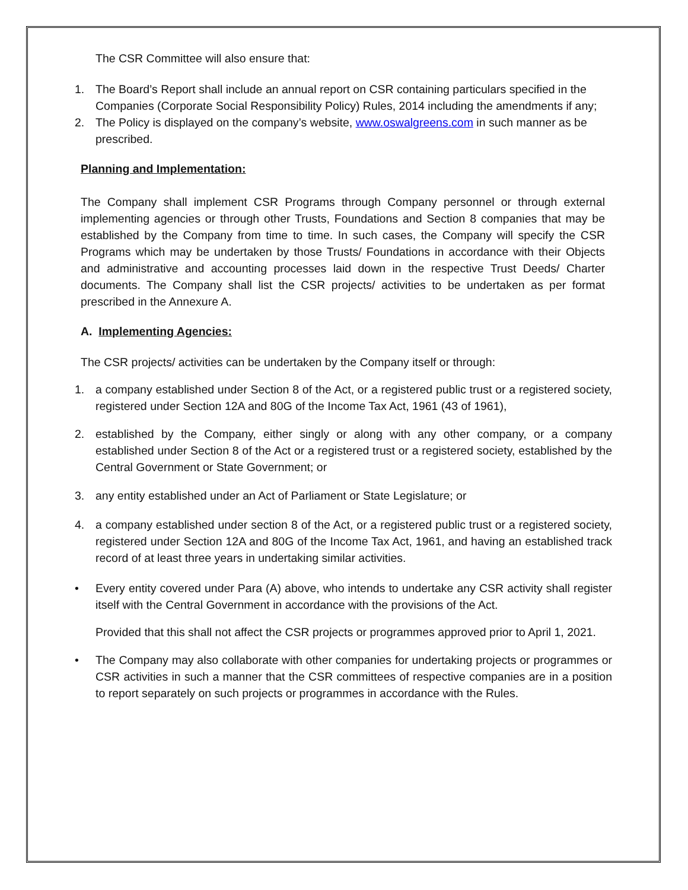The CSR Committee will also ensure that:
1. The Board’s Report shall include an annual report on CSR containing particulars specified in the Companies (Corporate Social Responsibility Policy) Rules, 2014 including the amendments if any;
2. The Policy is displayed on the company’s website, www.oswalgreens.com in such manner as be prescribed.
Planning and Implementation:
The Company shall implement CSR Programs through Company personnel or through external implementing agencies or through other Trusts, Foundations and Section 8 companies that may be established by the Company from time to time. In such cases, the Company will specify the CSR Programs which may be undertaken by those Trusts/ Foundations in accordance with their Objects and administrative and accounting processes laid down in the respective Trust Deeds/ Charter documents. The Company shall list the CSR projects/ activities to be undertaken as per format prescribed in the Annexure A.
A. Implementing Agencies:
The CSR projects/ activities can be undertaken by the Company itself or through:
1. a company established under Section 8 of the Act, or a registered public trust or a registered society, registered under Section 12A and 80G of the Income Tax Act, 1961 (43 of 1961),
2. established by the Company, either singly or along with any other company, or a company established under Section 8 of the Act or a registered trust or a registered society, established by the Central Government or State Government; or
3. any entity established under an Act of Parliament or State Legislature; or
4. a company established under section 8 of the Act, or a registered public trust or a registered society, registered under Section 12A and 80G of the Income Tax Act, 1961, and having an established track record of at least three years in undertaking similar activities.
• Every entity covered under Para (A) above, who intends to undertake any CSR activity shall register itself with the Central Government in accordance with the provisions of the Act.
Provided that this shall not affect the CSR projects or programmes approved prior to April 1, 2021.
• The Company may also collaborate with other companies for undertaking projects or programmes or CSR activities in such a manner that the CSR committees of respective companies are in a position to report separately on such projects or programmes in accordance with the Rules.